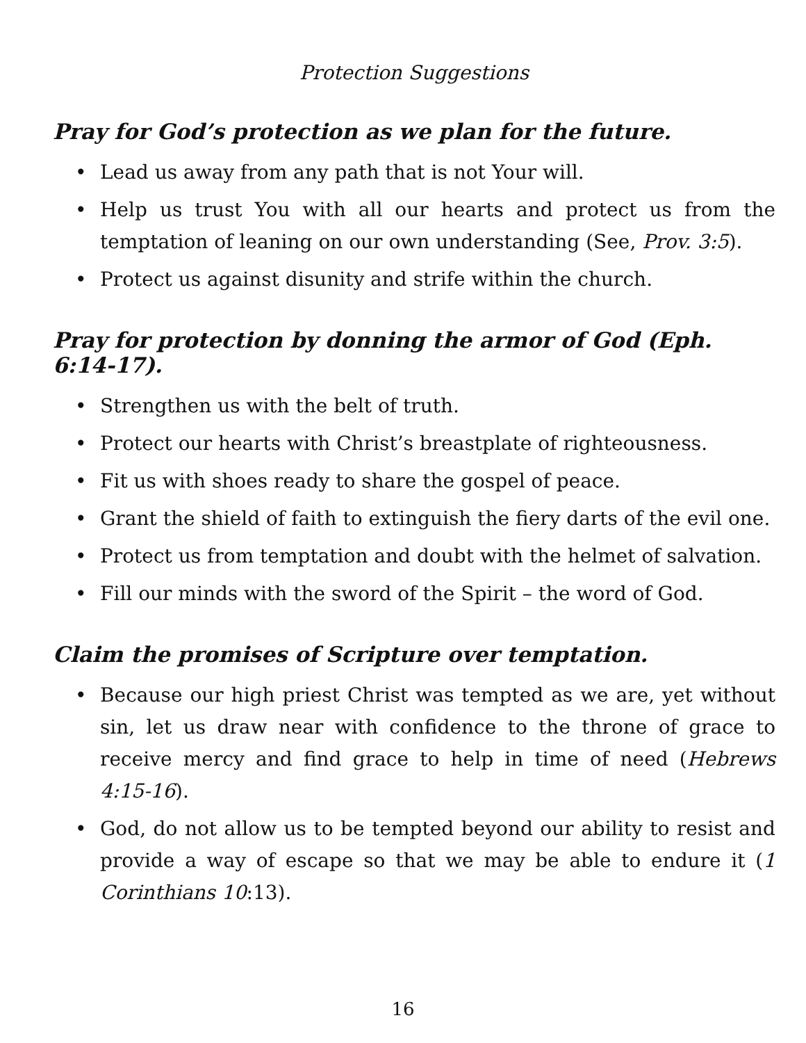Protection Suggestions
Pray for God’s protection as we plan for the future.
• Lead us away from any path that is not Your will.
• Help us trust You with all our hearts and protect us from the temptation of leaning on our own understanding (See, Prov. 3:5).
• Protect us against disunity and strife within the church.
Pray for protection by donning the armor of God (Eph. 6:14-17).
• Strengthen us with the belt of truth.
• Protect our hearts with Christ’s breastplate of righteousness.
• Fit us with shoes ready to share the gospel of peace.
• Grant the shield of faith to extinguish the fiery darts of the evil one.
• Protect us from temptation and doubt with the helmet of salvation.
• Fill our minds with the sword of the Spirit – the word of God.
Claim the promises of Scripture over temptation.
• Because our high priest Christ was tempted as we are, yet without sin, let us draw near with confidence to the throne of grace to receive mercy and find grace to help in time of need (Hebrews 4:15-16).
• God, do not allow us to be tempted beyond our ability to resist and provide a way of escape so that we may be able to endure it (1 Corinthians 10:13).
16